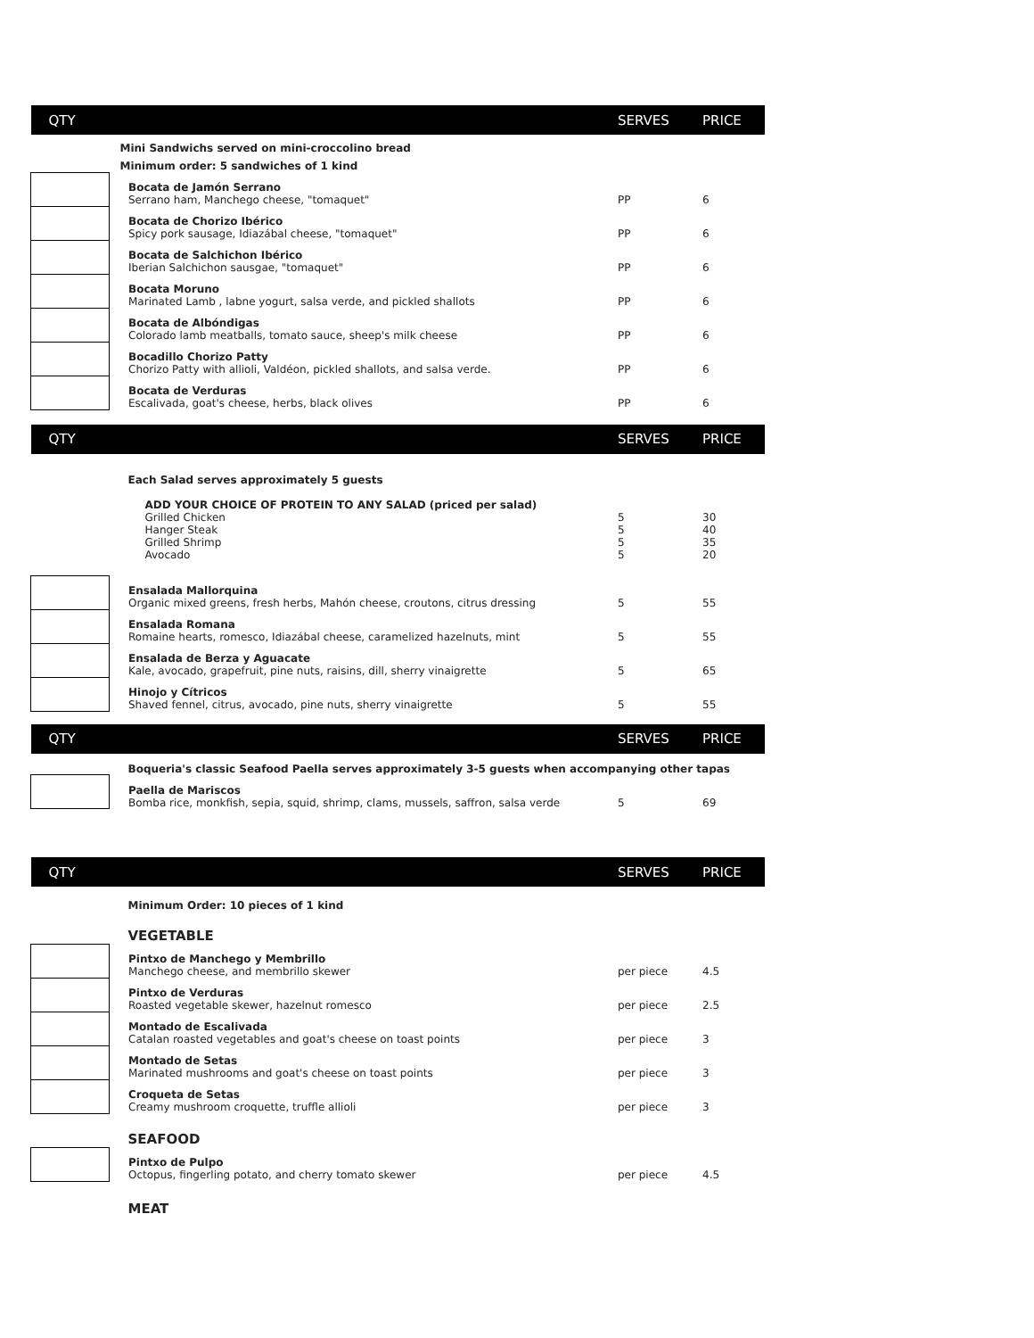| QTY | | SERVES | PRICE |
| --- | --- | --- | --- |
| | Mini Sandwichs served on mini-croccolino bread | | |
| | Minimum order: 5 sandwiches of 1 kind | | |
| | Bocata de Jamón Serrano Serrano ham, Manchego cheese, "tomaquet" | PP | 6 |
| | Bocata de Chorizo Ibérico Spicy pork sausage, Idiazábal cheese, "tomaquet" | PP | 6 |
| | Bocata de Salchichon Ibérico Iberian Salchichon sausgae, "tomaquet" | PP | 6 |
| | Bocata Moruno Marinated Lamb , labne yogurt, salsa verde, and pickled shallots | PP | 6 |
| | Bocata de Albóndigas Colorado lamb meatballs, tomato sauce, sheep's milk cheese | PP | 6 |
| | Bocadillo Chorizo Patty Chorizo Patty with allioli, Valdéon, pickled shallots, and salsa verde. | PP | 6 |
| | Bocata de Verduras Escalivada, goat's cheese, herbs, black olives | PP | 6 |
| QTY | | SERVES | PRICE |
| | Each Salad serves approximately 5 guests | | |
| | ADD YOUR CHOICE OF PROTEIN TO ANY SALAD (priced per salad) | | |
| | Grilled Chicken | 5 | 30 |
| | Hanger Steak | 5 | 40 |
| | Grilled Shrimp | 5 | 35 |
| | Avocado | 5 | 20 |
| | Ensalada Mallorquina Organic mixed greens, fresh herbs, Mahón cheese, croutons, citrus dressing | 5 | 55 |
| | Ensalada Romana Romaine hearts, romesco, Idiazábal cheese, caramelized hazelnuts, mint | 5 | 55 |
| | Ensalada de Berza y Aguacate Kale, avocado, grapefruit, pine nuts, raisins, dill, sherry vinaigrette | 5 | 65 |
| | Hinojo y Cítricos Shaved fennel, citrus, avocado, pine nuts, sherry vinaigrette | 5 | 55 |
| QTY | | SERVES | PRICE |
| | Boqueria's classic Seafood Paella serves approximately 3-5 guests when accompanying other tapas | | |
| | Paella de Mariscos Bomba rice, monkfish, sepia, squid, shrimp, clams, mussels, saffron, salsa verde | 5 | 69 |
| QTY | | SERVES | PRICE |
| | Minimum Order: 10 pieces of 1 kind | | |
| | VEGETABLE | | |
| | Pintxo de Manchego y Membrillo Manchego cheese, and membrillo skewer | per piece | 4.5 |
| | Pintxo de Verduras Roasted vegetable skewer, hazelnut romesco | per piece | 2.5 |
| | Montado de Escalivada Catalan roasted vegetables and goat's cheese on toast points | per piece | 3 |
| | Montado de Setas Marinated mushrooms and goat's cheese on toast points | per piece | 3 |
| | Croqueta de Setas Creamy mushroom croquette, truffle allioli | per piece | 3 |
| | SEAFOOD | | |
| | Pintxo de Pulpo Octopus, fingerling potato, and cherry tomato skewer | per piece | 4.5 |
| | MEAT | | |